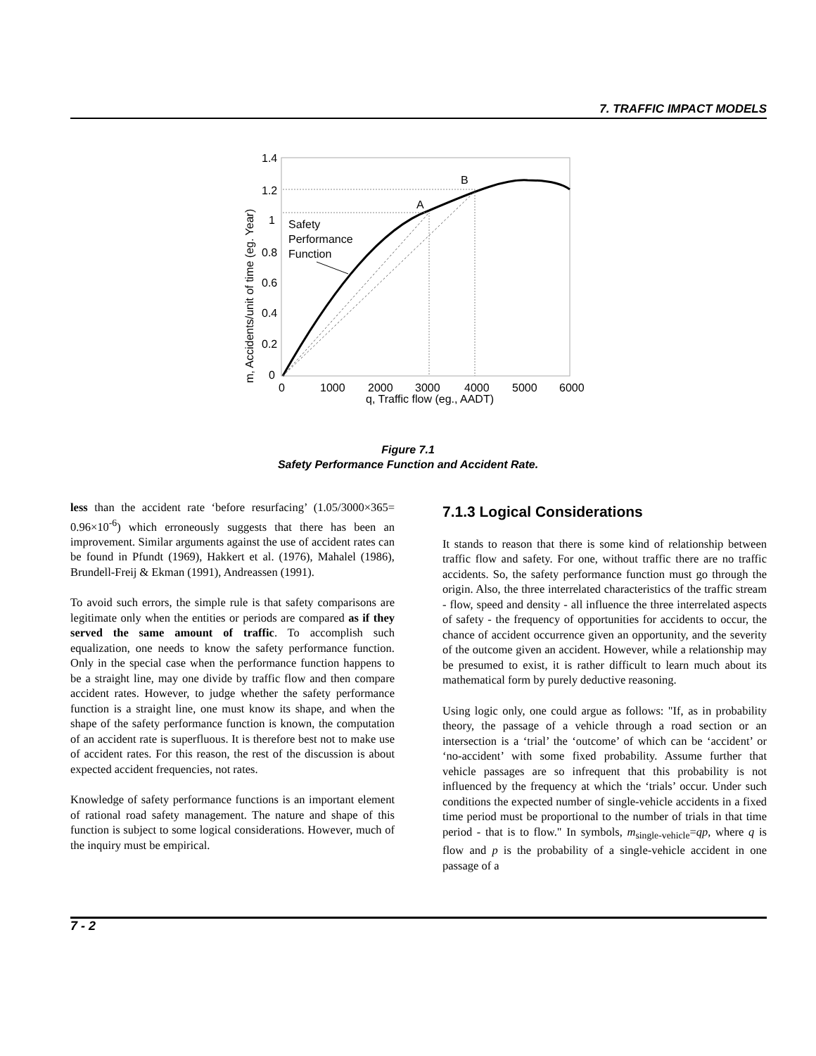7. TRAFFIC IMPACT MODELS
1.4
1.2
1
0.8
0.6
0.4
0.2
0
0
1000
2000
3000
4000
5000
6000
q, Traffic flow (eg., AADT)
m, Accidents/unit of time (eg. Year)
A
B
Safety
Performance
Function
Figure 7.1
Safety Performance Function and Accident Rate.
less than the accident rate ‘before resurfacing’ (1.05/3000×365= 0.96×10<sup>-6</sup>) which erroneously suggests that there has been an improvement. Similar arguments against the use of accident rates can be found in Pfundt (1969), Hakkert et al. (1976), Mahalel (1986), Brundell-Freij & Ekman (1991), Andreassen (1991).
To avoid such errors, the simple rule is that safety comparisons are legitimate only when the entities or periods are compared as if they served the same amount of traffic. To accomplish such equalization, one needs to know the safety performance function. Only in the special case when the performance function happens to be a straight line, may one divide by traffic flow and then compare accident rates. However, to judge whether the safety performance function is a straight line, one must know its shape, and when the shape of the safety performance function is known, the computation of an accident rate is superfluous. It is therefore best not to make use of accident rates. For this reason, the rest of the discussion is about expected accident frequencies, not rates.
Knowledge of safety performance functions is an important element of rational road safety management. The nature and shape of this function is subject to some logical considerations. However, much of the inquiry must be empirical.
7.1.3 Logical Considerations
It stands to reason that there is some kind of relationship between traffic flow and safety. For one, without traffic there are no traffic accidents. So, the safety performance function must go through the origin. Also, the three interrelated characteristics of the traffic stream - flow, speed and density - all influence the three interrelated aspects of safety - the frequency of opportunities for accidents to occur, the chance of accident occurrence given an opportunity, and the severity of the outcome given an accident. However, while a relationship may be presumed to exist, it is rather difficult to learn much about its mathematical form by purely deductive reasoning.
Using logic only, one could argue as follows: "If, as in probability theory, the passage of a vehicle through a road section or an intersection is a ‘trial’ the ‘outcome’ of which can be ‘accident’ or ‘no-accident’ with some fixed probability. Assume further that vehicle passages are so infrequent that this probability is not influenced by the frequency at which the ‘trials’ occur. Under such conditions the expected number of single-vehicle accidents in a fixed time period must be proportional to the number of trials in that time period - that is to flow." In symbols, m<sub>single-vehicle</sub>=qp, where q is flow and p is the probability of a single-vehicle accident in one passage of a
7 - 2